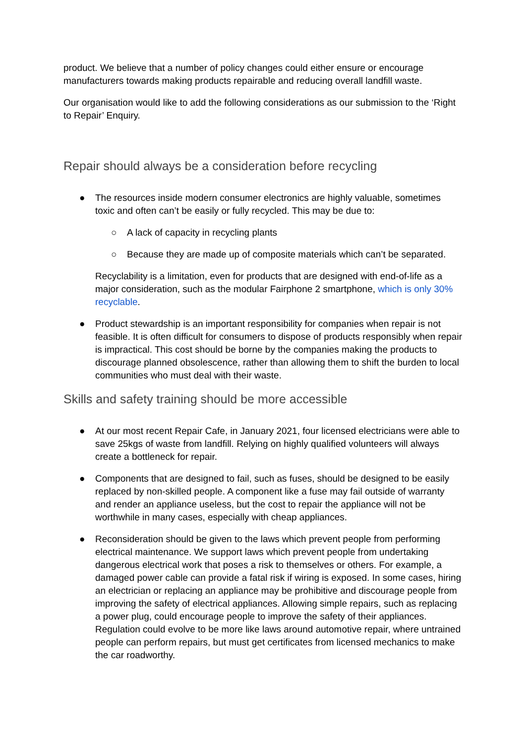product. We believe that a number of policy changes could either ensure or encourage manufacturers towards making products repairable and reducing overall landfill waste.
Our organisation would like to add the following considerations as our submission to the ‘Right to Repair’ Enquiry.
Repair should always be a consideration before recycling
● The resources inside modern consumer electronics are highly valuable, sometimes toxic and often can’t be easily or fully recycled. This may be due to:
○ A lack of capacity in recycling plants
○ Because they are made up of composite materials which can’t be separated.
Recyclability is a limitation, even for products that are designed with end-of-life as a major consideration, such as the modular Fairphone 2 smartphone, which is only 30% recyclable.
● Product stewardship is an important responsibility for companies when repair is not feasible. It is often difficult for consumers to dispose of products responsibly when repair is impractical. This cost should be borne by the companies making the products to discourage planned obsolescence, rather than allowing them to shift the burden to local communities who must deal with their waste.
Skills and safety training should be more accessible
● At our most recent Repair Cafe, in January 2021, four licensed electricians were able to save 25kgs of waste from landfill. Relying on highly qualified volunteers will always create a bottleneck for repair.
● Components that are designed to fail, such as fuses, should be designed to be easily replaced by non-skilled people. A component like a fuse may fail outside of warranty and render an appliance useless, but the cost to repair the appliance will not be worthwhile in many cases, especially with cheap appliances.
● Reconsideration should be given to the laws which prevent people from performing electrical maintenance. We support laws which prevent people from undertaking dangerous electrical work that poses a risk to themselves or others. For example, a damaged power cable can provide a fatal risk if wiring is exposed. In some cases, hiring an electrician or replacing an appliance may be prohibitive and discourage people from improving the safety of electrical appliances. Allowing simple repairs, such as replacing a power plug, could encourage people to improve the safety of their appliances. Regulation could evolve to be more like laws around automotive repair, where untrained people can perform repairs, but must get certificates from licensed mechanics to make the car roadworthy.